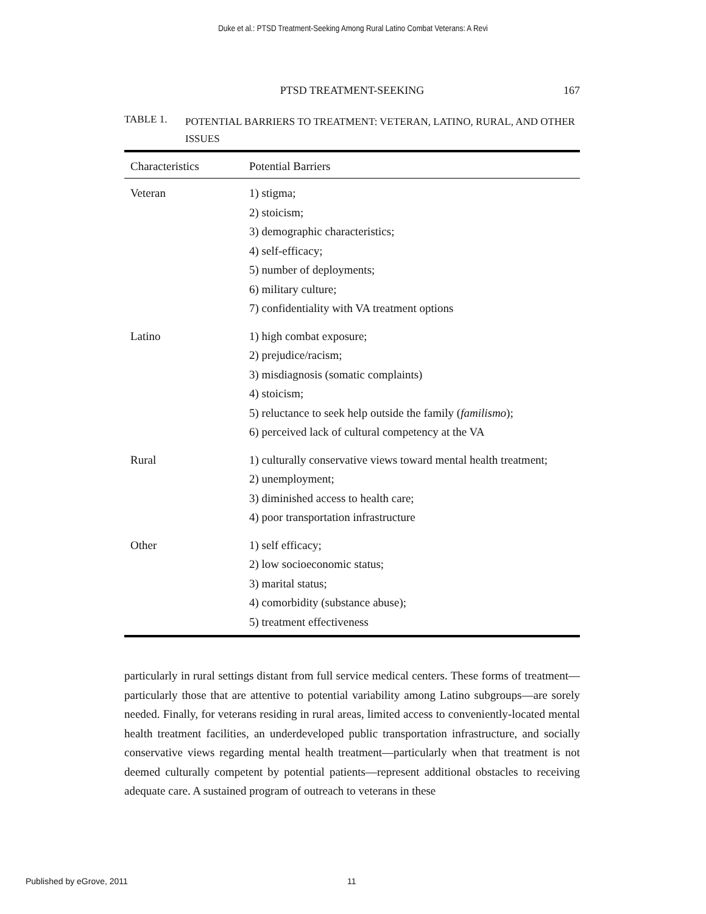Duke et al.: PTSD Treatment-Seeking Among Rural Latino Combat Veterans: A Revi
PTSD TREATMENT-SEEKING
167
TABLE 1.
POTENTIAL BARRIERS TO TREATMENT: VETERAN, LATINO, RURAL, AND OTHER ISSUES
| Characteristics | Potential Barriers |
| --- | --- |
| Veteran | 1) stigma; 2) stoicism; 3) demographic characteristics; 4) self-efficacy; 5) number of deployments; 6) military culture; 7) confidentiality with VA treatment options |
| Latino | 1) high combat exposure; 2) prejudice/racism; 3) misdiagnosis (somatic complaints) 4) stoicism; 5) reluctance to seek help outside the family ( familismo ); 6) perceived lack of cultural competency at the VA |
| Rural | 1) culturally conservative views toward mental health treatment; 2) unemployment; 3) diminished access to health care; 4) poor transportation infrastructure |
| Other | 1) self efficacy; 2) low socioeconomic status; 3) marital status; 4) comorbidity (substance abuse); 5) treatment effectiveness |
particularly in rural settings distant from full service medical centers. These forms of treatment—particularly those that are attentive to potential variability among Latino subgroups—are sorely needed. Finally, for veterans residing in rural areas, limited access to conveniently-located mental health treatment facilities, an underdeveloped public transportation infrastructure, and socially conservative views regarding mental health treatment—particularly when that treatment is not deemed culturally competent by potential patients—represent additional obstacles to receiving adequate care. A sustained program of outreach to veterans in these
Published by eGrove, 2011 11